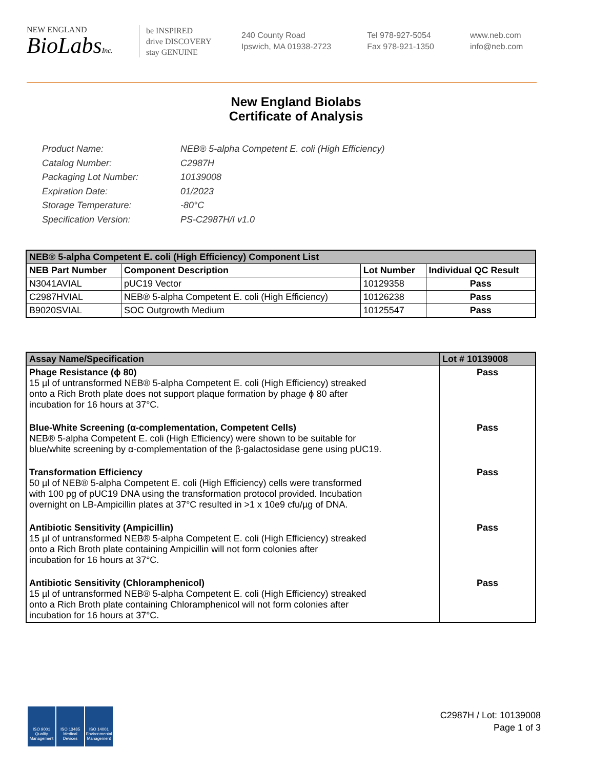NEW ENGLAND
BioLabsInc.
be INSPIRED
drive DISCOVERY
stay GENUINE
240 County Road
Ipswich, MA 01938-2723
Tel 978-927-5054
Fax 978-921-1350
www.neb.com
info@neb.com
New England Biolabs
Certificate of Analysis
Product Name: NEB® 5-alpha Competent E. coli (High Efficiency)
Catalog Number: C2987H
Packaging Lot Number: 10139008
Expiration Date: 01/2023
Storage Temperature: -80°C
Specification Version: PS-C2987H/I v1.0
| NEB® 5-alpha Competent E. coli (High Efficiency) Component List | | | |
| NEB Part Number | Component Description | Lot Number | Individual QC Result |
| N3041AVIAL | pUC19 Vector | 10129358 | Pass |
| C2987HVIAL | NEB® 5-alpha Competent E. coli (High Efficiency) | 10126238 | Pass |
| B9020SVIAL | SOC Outgrowth Medium | 10125547 | Pass |
| Assay Name/Specification | Lot # 10139008 |
| Phage Resistance (ϕ 80) 15 µl of untransformed NEB® 5-alpha Competent E. coli (High Efficiency) streaked onto a Rich Broth plate does not support plaque formation by phage ϕ 80 after incubation for 16 hours at 37°C. | Pass |
| Blue-White Screening (α-complementation, Competent Cells) NEB® 5-alpha Competent E. coli (High Efficiency) were shown to be suitable for blue/white screening by α-complementation of the β-galactosidase gene using pUC19. | Pass |
| Transformation Efficiency 50 µl of NEB® 5-alpha Competent E. coli (High Efficiency) cells were transformed with 100 pg of pUC19 DNA using the transformation protocol provided. Incubation overnight on LB-Ampicillin plates at 37°C resulted in >1 x 10e9 cfu/µg of DNA. | Pass |
| Antibiotic Sensitivity (Ampicillin) 15 µl of untransformed NEB® 5-alpha Competent E. coli (High Efficiency) streaked onto a Rich Broth plate containing Ampicillin will not form colonies after incubation for 16 hours at 37°C. | Pass |
| Antibiotic Sensitivity (Chloramphenicol) 15 µl of untransformed NEB® 5-alpha Competent E. coli (High Efficiency) streaked onto a Rich Broth plate containing Chloramphenicol will not form colonies after incubation for 16 hours at 37°C. | Pass |
ISO 9001 Quality Management
ISO 13485 Medical Devices
ISO 14001 Environmental Management
C2987H / Lot: 10139008
Page 1 of 3